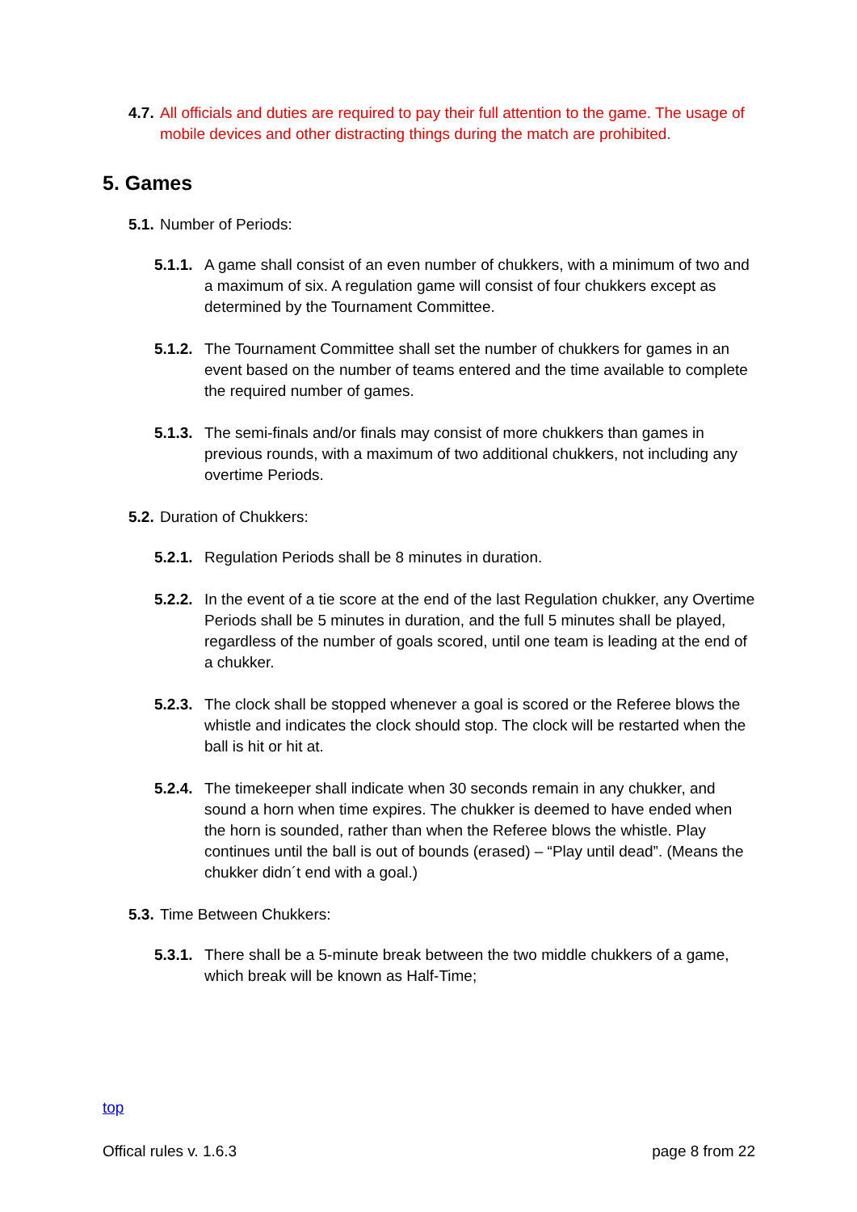4.7. All officials and duties are required to pay their full attention to the game. The usage of mobile devices and other distracting things during the match are prohibited.
5. Games
5.1. Number of Periods:
5.1.1. A game shall consist of an even number of chukkers, with a minimum of two and a maximum of six. A regulation game will consist of four chukkers except as determined by the Tournament Committee.
5.1.2. The Tournament Committee shall set the number of chukkers for games in an event based on the number of teams entered and the time available to complete the required number of games.
5.1.3. The semi-finals and/or finals may consist of more chukkers than games in previous rounds, with a maximum of two additional chukkers, not including any overtime Periods.
5.2. Duration of Chukkers:
5.2.1. Regulation Periods shall be 8 minutes in duration.
5.2.2. In the event of a tie score at the end of the last Regulation chukker, any Overtime Periods shall be 5 minutes in duration, and the full 5 minutes shall be played, regardless of the number of goals scored, until one team is leading at the end of a chukker.
5.2.3. The clock shall be stopped whenever a goal is scored or the Referee blows the whistle and indicates the clock should stop. The clock will be restarted when the ball is hit or hit at.
5.2.4. The timekeeper shall indicate when 30 seconds remain in any chukker, and sound a horn when time expires. The chukker is deemed to have ended when the horn is sounded, rather than when the Referee blows the whistle. Play continues until the ball is out of bounds (erased) – “Play until dead”. (Means the chukker didn´t end with a goal.)
5.3. Time Between Chukkers:
5.3.1. There shall be a 5-minute break between the two middle chukkers of a game, which break will be known as Half-Time;
top
Offical rules v. 1.6.3 page 8 from 22